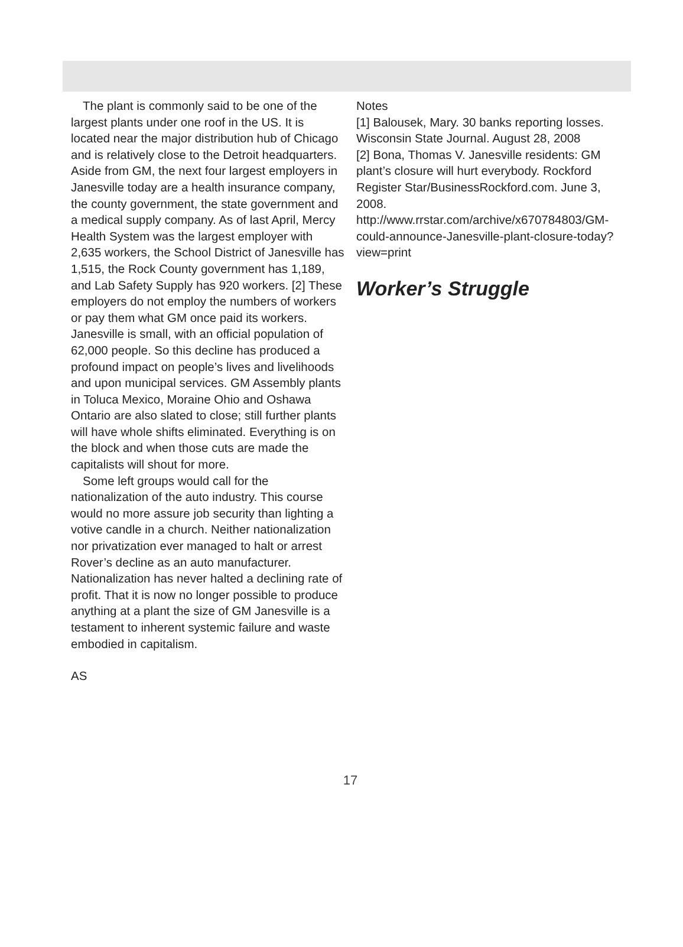The plant is commonly said to be one of the largest plants under one roof in the US. It is located near the major distribution hub of Chicago and is relatively close to the Detroit headquarters. Aside from GM, the next four largest employers in Janesville today are a health insurance company, the county government, the state government and a medical supply company. As of last April, Mercy Health System was the largest employer with 2,635 workers, the School District of Janesville has 1,515, the Rock County government has 1,189, and Lab Safety Supply has 920 workers. [2] These employers do not employ the numbers of workers or pay them what GM once paid its workers. Janesville is small, with an official population of 62,000 people. So this decline has produced a profound impact on people’s lives and livelihoods and upon municipal services. GM Assembly plants in Toluca Mexico, Moraine Ohio and Oshawa Ontario are also slated to close; still further plants will have whole shifts eliminated. Everything is on the block and when those cuts are made the capitalists will shout for more.
Some left groups would call for the nationalization of the auto industry. This course would no more assure job security than lighting a votive candle in a church. Neither nationalization nor privatization ever managed to halt or arrest Rover’s decline as an auto manufacturer. Nationalization has never halted a declining rate of profit. That it is now no longer possible to produce anything at a plant the size of GM Janesville is a testament to inherent systemic failure and waste embodied in capitalism.
AS
Notes
[1] Balousek, Mary. 30 banks reporting losses. Wisconsin State Journal. August 28, 2008
[2] Bona, Thomas V. Janesville residents: GM plant’s closure will hurt everybody. Rockford Register Star/BusinessRockford.com. June 3, 2008.
http://www.rrstar.com/archive/x670784803/GM-could-announce-Janesville-plant-closure-today?view=print
Worker’s Struggle
17